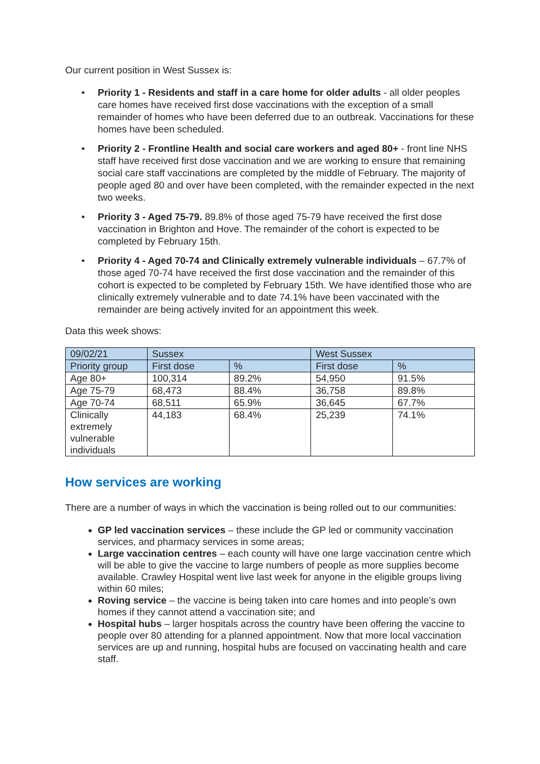Our current position in West Sussex is:
• Priority 1 - Residents and staff in a care home for older adults - all older peoples care homes have received first dose vaccinations with the exception of a small remainder of homes who have been deferred due to an outbreak. Vaccinations for these homes have been scheduled.
• Priority 2 - Frontline Health and social care workers and aged 80+ - front line NHS staff have received first dose vaccination and we are working to ensure that remaining social care staff vaccinations are completed by the middle of February. The majority of people aged 80 and over have been completed, with the remainder expected in the next two weeks.
• Priority 3 - Aged 75-79. 89.8% of those aged 75-79 have received the first dose vaccination in Brighton and Hove. The remainder of the cohort is expected to be completed by February 15th.
• Priority 4 - Aged 70-74 and Clinically extremely vulnerable individuals – 67.7% of those aged 70-74 have received the first dose vaccination and the remainder of this cohort is expected to be completed by February 15th. We have identified those who are clinically extremely vulnerable and to date 74.1% have been vaccinated with the remainder are being actively invited for an appointment this week.
Data this week shows:
| 09/02/21 | Sussex | | West Sussex | |
| Priority group | First dose | % | First dose | % |
| Age 80+ | 100,314 | 89.2% | 54,950 | 91.5% |
| Age 75-79 | 68,473 | 88.4% | 36,758 | 89.8% |
| Age 70-74 | 68,511 | 65.9% | 36,645 | 67.7% |
| Clinically extremely vulnerable individuals | 44,183 | 68.4% | 25,239 | 74.1% |
How services are working
There are a number of ways in which the vaccination is being rolled out to our communities:
GP led vaccination services – these include the GP led or community vaccination services, and pharmacy services in some areas;
Large vaccination centres – each county will have one large vaccination centre which will be able to give the vaccine to large numbers of people as more supplies become available. Crawley Hospital went live last week for anyone in the eligible groups living within 60 miles;
Roving service – the vaccine is being taken into care homes and into people’s own homes if they cannot attend a vaccination site; and
Hospital hubs – larger hospitals across the country have been offering the vaccine to people over 80 attending for a planned appointment. Now that more local vaccination services are up and running, hospital hubs are focused on vaccinating health and care staff.